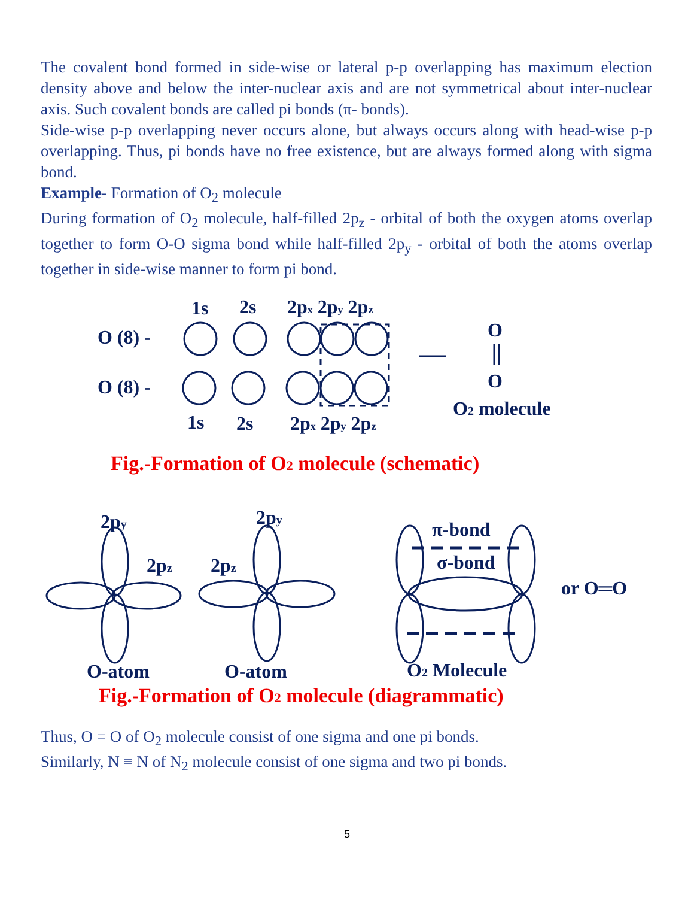The covalent bond formed in side-wise or lateral p-p overlapping has maximum election density above and below the inter-nuclear axis and are not symmetrical about inter-nuclear axis. Such covalent bonds are called pi bonds (π- bonds).
Side-wise p-p overlapping never occurs alone, but always occurs along with head-wise p-p overlapping. Thus, pi bonds have no free existence, but are always formed along with sigma bond.
Example- Formation of O<sub>2</sub> molecule
During formation of O<sub>2</sub> molecule, half-filled 2p<sub>z</sub> - orbital of both the oxygen atoms overlap together to form O-O sigma bond while half-filled 2p<sub>y</sub> - orbital of both the atoms overlap together in side-wise manner to form pi bond.
1s
2s
2px 2py 2pz
O (8) -
O (8) -
1s
2s
2px 2py 2pz
O
O
O2 molecule
Fig.-Formation of O2 molecule (schematic)
2py
2py
2pz
2pz
π-bond
σ-bond
or O═O
O-atom
O-atom
O2 Molecule
Fig.-Formation of O2 molecule (diagrammatic)
Thus, O = O of O<sub>2</sub> molecule consist of one sigma and one pi bonds.
Similarly, N ≡ N of N<sub>2</sub> molecule consist of one sigma and two pi bonds.
5